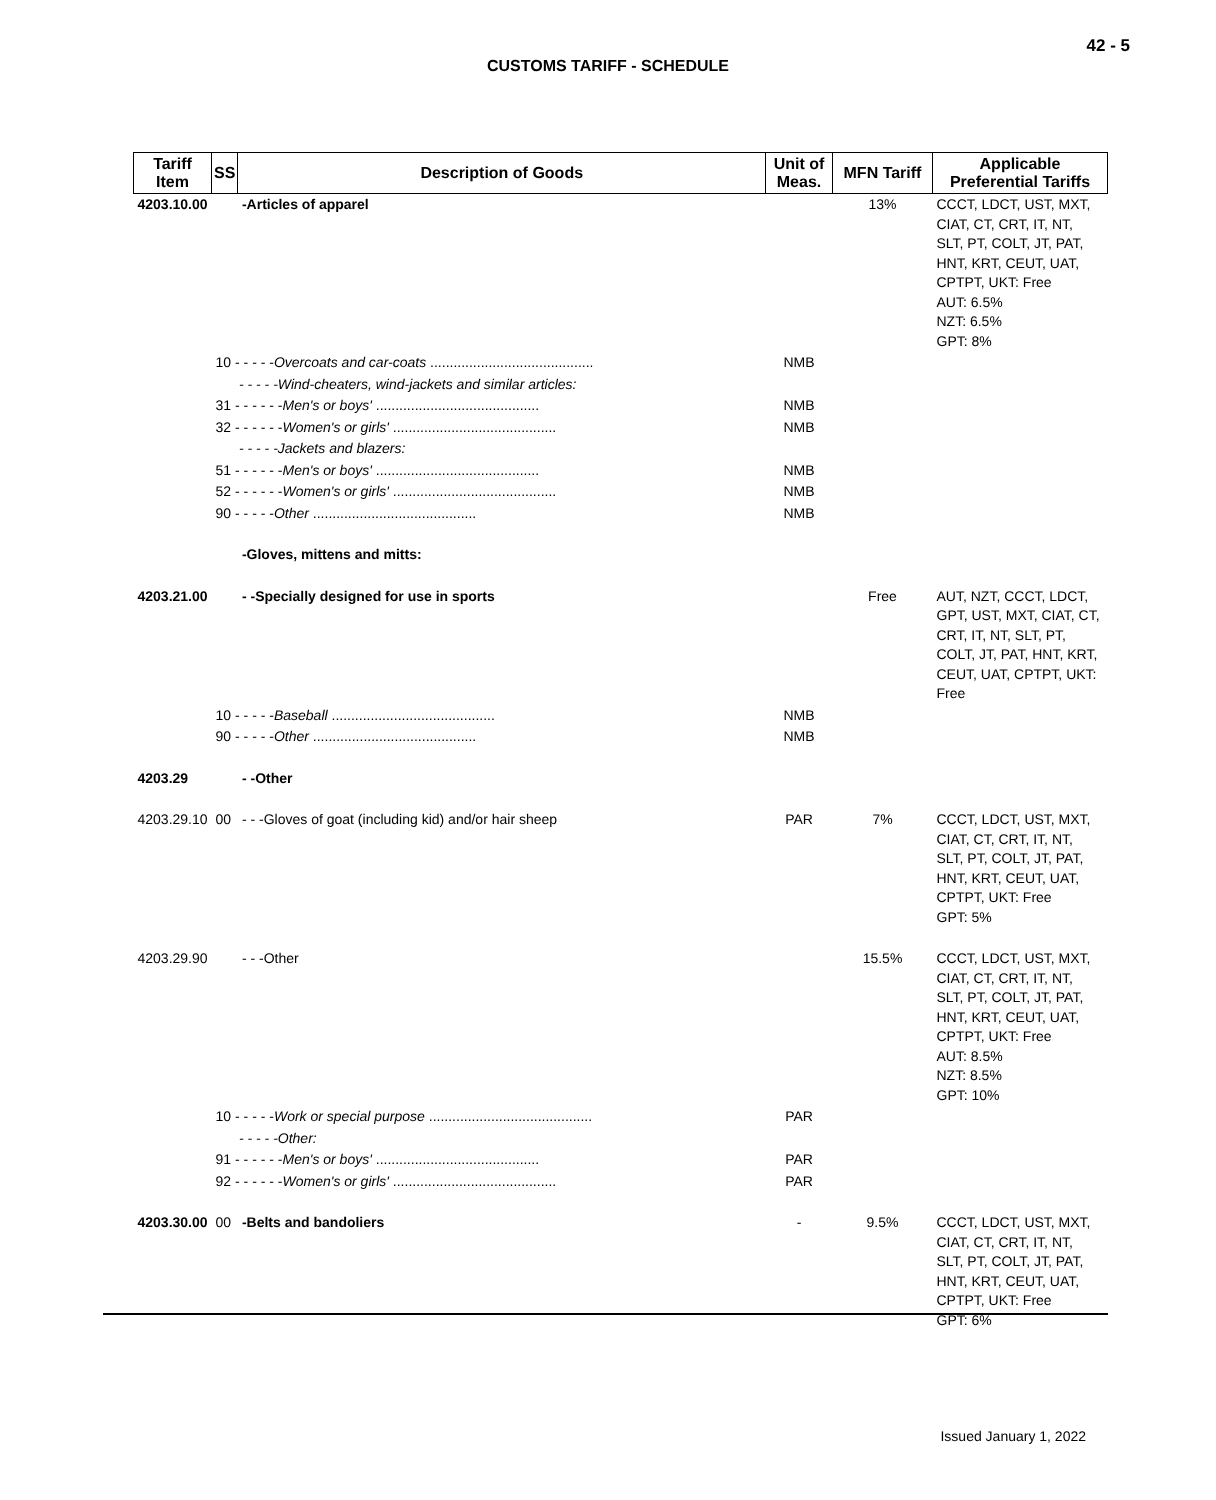42 - 5
CUSTOMS TARIFF - SCHEDULE
| Tariff Item | SS | Description of Goods | Unit of Meas. | MFN Tariff | Applicable Preferential Tariffs |
| --- | --- | --- | --- | --- | --- |
| 4203.10.00 | | -Articles of apparel | | 13% | CCCT, LDCT, UST, MXT, CIAT, CT, CRT, IT, NT, SLT, PT, COLT, JT, PAT, HNT, KRT, CEUT, UAT, CPTPT, UKT: Free AUT: 6.5% NZT: 6.5% GPT: 8% |
| | 10 - - - - - Overcoats and car-coats .......................................... | | NMB | | |
| | - - - - -Wind-cheaters, wind-jackets and similar articles: | | | | |
| | 31 - - - - - - Men's or boys' .......................................... | | NMB | | |
| | 32 - - - - - - Women's or girls' .......................................... | | NMB | | |
| | - - - - -Jackets and blazers: | | | | |
| | 51 - - - - - - Men's or boys' .......................................... | | NMB | | |
| | 52 - - - - - - Women's or girls' .......................................... | | NMB | | |
| | 90 - - - - - Other .......................................... | | NMB | | |
| | | -Gloves, mittens and mitts: | | | |
| 4203.21.00 | | - -Specially designed for use in sports | | Free | AUT, NZT, CCCT, LDCT, GPT, UST, MXT, CIAT, CT, CRT, IT, NT, SLT, PT, COLT, JT, PAT, HNT, KRT, CEUT, UAT, CPTPT, UKT: Free |
| | 10 - - - - - Baseball .......................................... | | NMB | | |
| | 90 - - - - - Other .......................................... | | NMB | | |
| 4203.29 | | - -Other | | | |
| 4203.29.10 | 00 | - - -Gloves of goat (including kid) and/or hair sheep | PAR | 7% | CCCT, LDCT, UST, MXT, CIAT, CT, CRT, IT, NT, SLT, PT, COLT, JT, PAT, HNT, KRT, CEUT, UAT, CPTPT, UKT: Free GPT: 5% |
| 4203.29.90 | | - - -Other | | 15.5% | CCCT, LDCT, UST, MXT, CIAT, CT, CRT, IT, NT, SLT, PT, COLT, JT, PAT, HNT, KRT, CEUT, UAT, CPTPT, UKT: Free AUT: 8.5% NZT: 8.5% GPT: 10% |
| | 10 - - - - - Work or special purpose .......................................... | | PAR | | |
| | - - - - -Other: | | | | |
| | 91 - - - - - - Men's or boys' .......................................... | | PAR | | |
| | 92 - - - - - - Women's or girls' .......................................... | | PAR | | |
| 4203.30.00 | 00 | -Belts and bandoliers | - | 9.5% | CCCT, LDCT, UST, MXT, CIAT, CT, CRT, IT, NT, SLT, PT, COLT, JT, PAT, HNT, KRT, CEUT, UAT, CPTPT, UKT: Free GPT: 6% |
Issued January 1, 2022